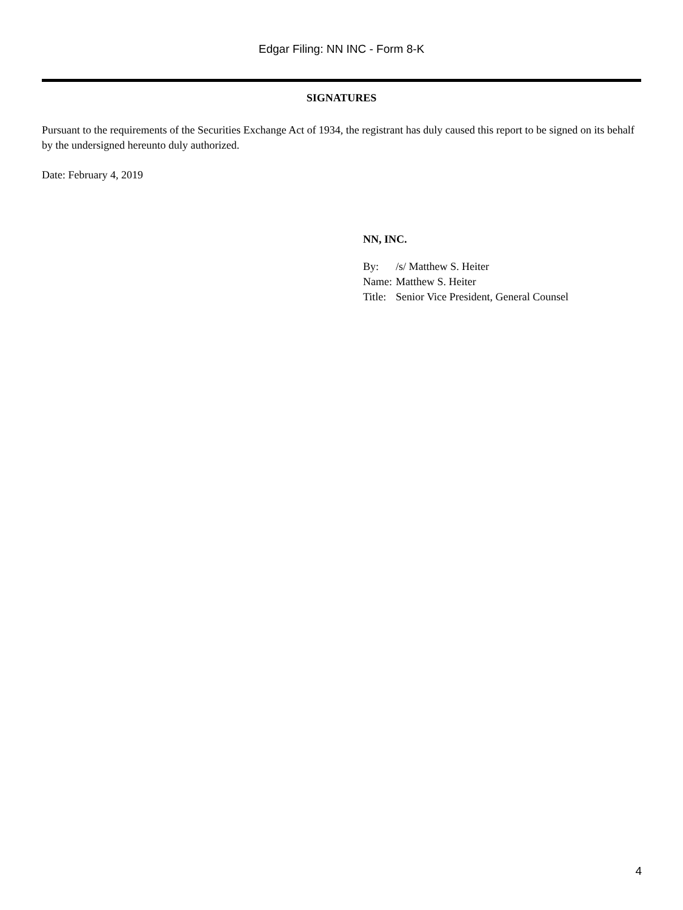Edgar Filing: NN INC - Form 8-K
SIGNATURES
Pursuant to the requirements of the Securities Exchange Act of 1934, the registrant has duly caused this report to be signed on its behalf by the undersigned hereunto duly authorized.
Date: February 4, 2019
NN, INC.
| By: | /s/ Matthew S. Heiter |
| Name: | Matthew S. Heiter |
| Title: | Senior Vice President, General Counsel |
4